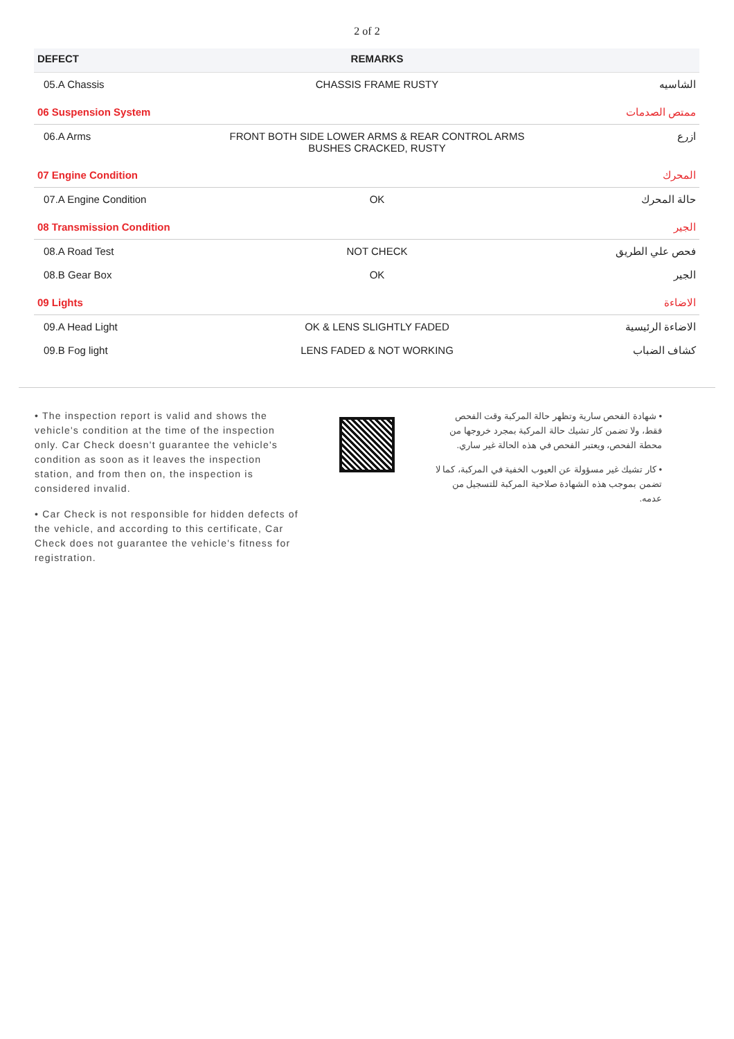2 of 2
| DEFECT | REMARKS | |
| --- | --- | --- |
| 05.A Chassis | CHASSIS FRAME RUSTY | الشاسيه |
| 06 Suspension System | | ممتص الصدمات |
| 06.A Arms | FRONT BOTH SIDE LOWER ARMS & REAR CONTROL ARMS BUSHES CRACKED, RUSTY | ازرع |
| 07 Engine Condition | | المحرك |
| 07.A Engine Condition | OK | حالة المحرك |
| 08 Transmission Condition | | الجير |
| 08.A Road Test | NOT CHECK | فحص علي الطريق |
| 08.B Gear Box | OK | الجير |
| 09 Lights | | الاضاءة |
| 09.A Head Light | OK & LENS SLIGHTLY FADED | الاضاءة الرئيسية |
| 09.B Fog light | LENS FADED & NOT WORKING | كشاف الضباب |
• The inspection report is valid and shows the vehicle's condition at the time of the inspection only. Car Check doesn't guarantee the vehicle's condition as soon as it leaves the inspection station, and from then on, the inspection is considered invalid.
• Car Check is not responsible for hidden defects of the vehicle, and according to this certificate, Car Check does not guarantee the vehicle's fitness for registration.
• شهادة الفحص سارية وتظهر حالة المركبة وقت الفحص فقط، ولا تضمن كار تشيك حالة المركبة بمجرد خروجها من محطة الفحص، ويعتبر الفحص في هذه الحالة غير ساري.
• كار تشيك غير مسؤولة عن العيوب الخفية في المركبة، كما لا تضمن بموجب هذه الشهادة صلاحية المركبة للتسجيل من عدمه.